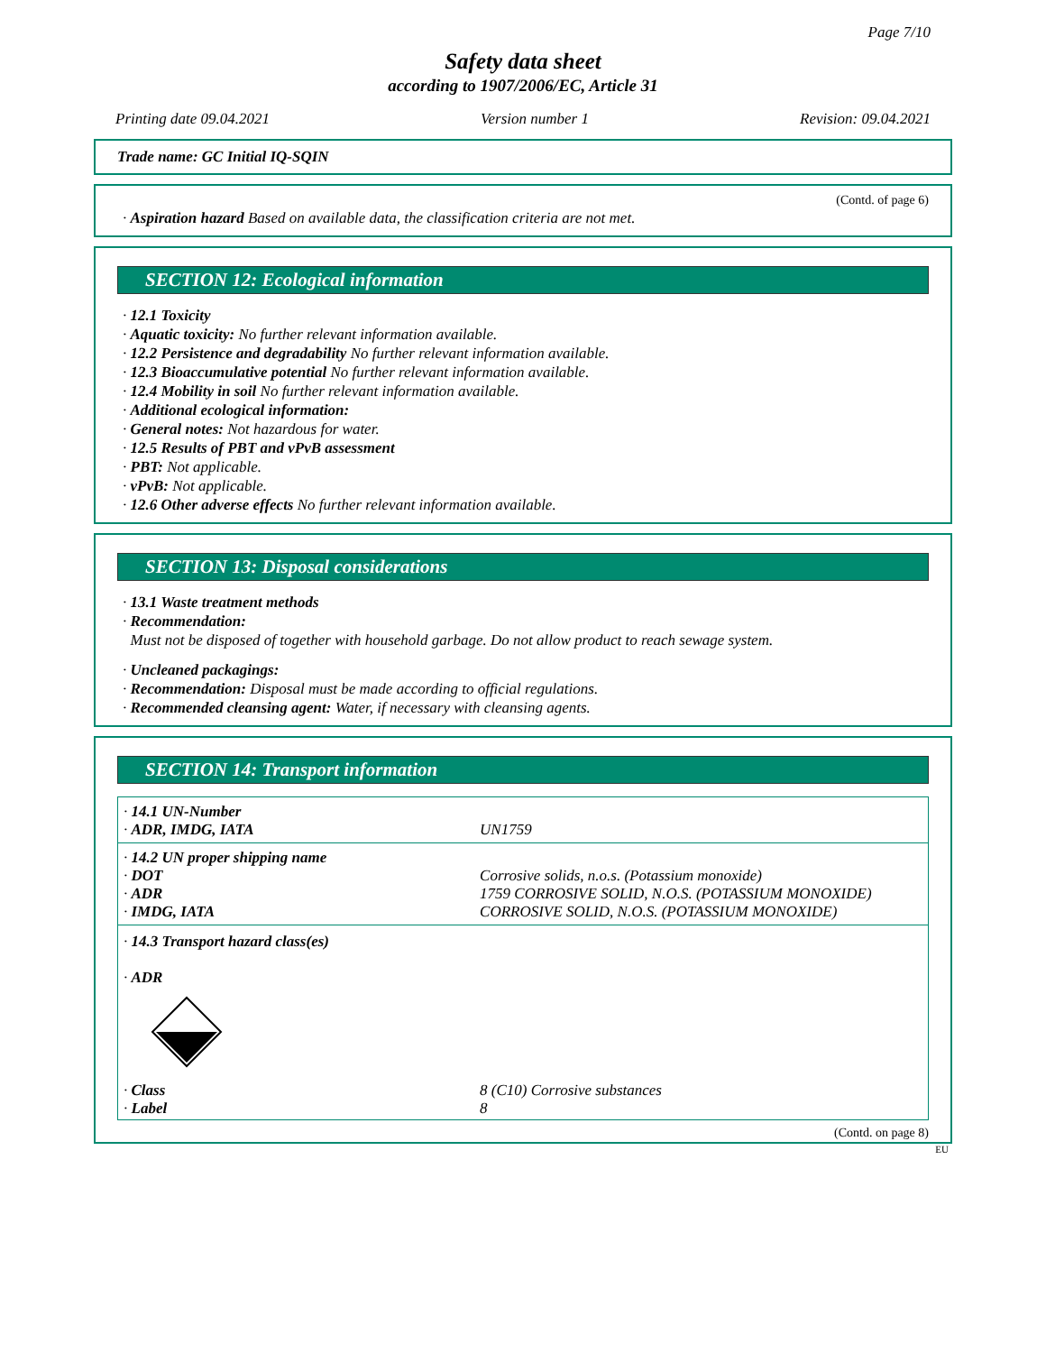Page 7/10
Safety data sheet
according to 1907/2006/EC, Article 31
Printing date 09.04.2021 Version number 1 Revision: 09.04.2021
Trade name: GC Initial IQ-SQIN
(Contd. of page 6)
· Aspiration hazard Based on available data, the classification criteria are not met.
SECTION 12: Ecological information
· 12.1 Toxicity
· Aquatic toxicity: No further relevant information available.
· 12.2 Persistence and degradability No further relevant information available.
· 12.3 Bioaccumulative potential No further relevant information available.
· 12.4 Mobility in soil No further relevant information available.
· Additional ecological information:
· General notes: Not hazardous for water.
· 12.5 Results of PBT and vPvB assessment
· PBT: Not applicable.
· vPvB: Not applicable.
· 12.6 Other adverse effects No further relevant information available.
SECTION 13: Disposal considerations
· 13.1 Waste treatment methods
· Recommendation:
Must not be disposed of together with household garbage. Do not allow product to reach sewage system.
· Uncleaned packagings:
· Recommendation: Disposal must be made according to official regulations.
· Recommended cleansing agent: Water, if necessary with cleansing agents.
SECTION 14: Transport information
| · 14.1 UN-Number · ADR, IMDG, IATA | UN1759 |
| · 14.2 UN proper shipping name · DOT · ADR · IMDG, IATA | Corrosive solids, n.o.s. (Potassium monoxide) 1759 CORROSIVE SOLID, N.O.S. (POTASSIUM MONOXIDE) CORROSIVE SOLID, N.O.S. (POTASSIUM MONOXIDE) |
| · 14.3 Transport hazard class(es) · ADR · Class · Label | 8 (C10) Corrosive substances 8 |
(Contd. on page 8)
EU